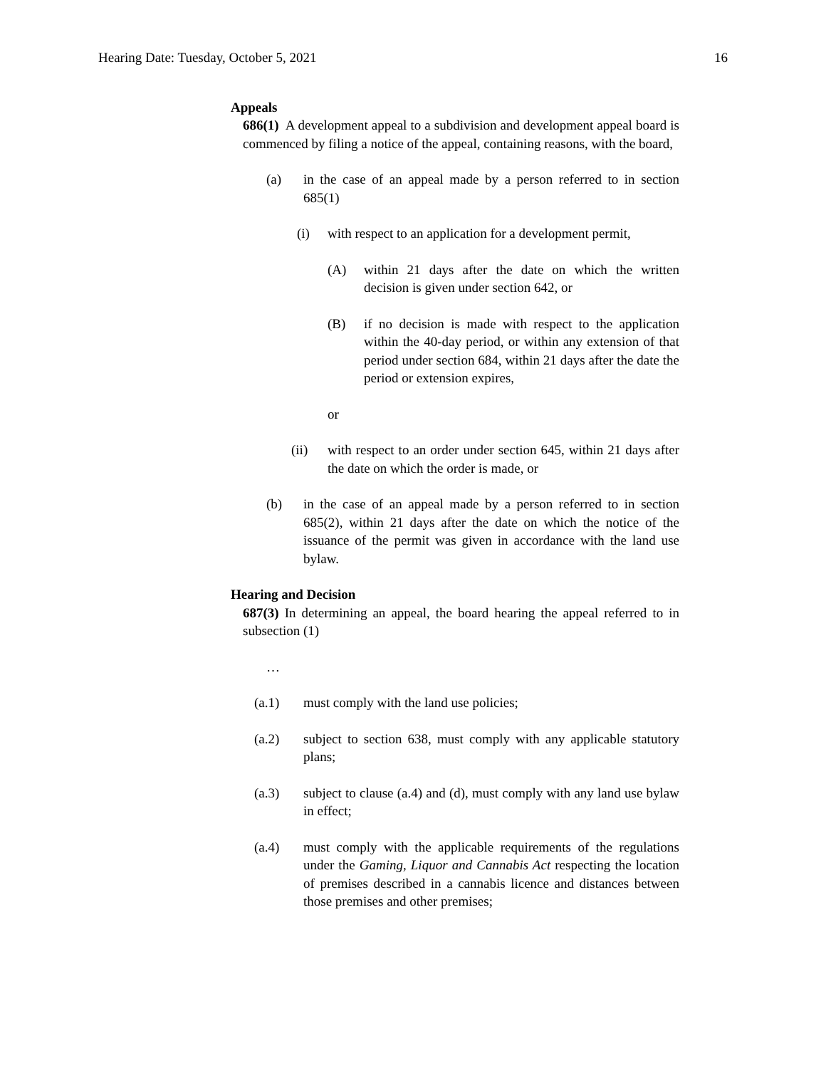Hearing Date: Tuesday, October 5, 2021 16
Appeals
686(1) A development appeal to a subdivision and development appeal board is commenced by filing a notice of the appeal, containing reasons, with the board,
(a) in the case of an appeal made by a person referred to in section 685(1)
(i) with respect to an application for a development permit,
(A) within 21 days after the date on which the written decision is given under section 642, or
(B) if no decision is made with respect to the application within the 40-day period, or within any extension of that period under section 684, within 21 days after the date the period or extension expires,
or
(ii) with respect to an order under section 645, within 21 days after the date on which the order is made, or
(b) in the case of an appeal made by a person referred to in section 685(2), within 21 days after the date on which the notice of the issuance of the permit was given in accordance with the land use bylaw.
Hearing and Decision
687(3) In determining an appeal, the board hearing the appeal referred to in subsection (1)
…
(a.1) must comply with the land use policies;
(a.2) subject to section 638, must comply with any applicable statutory plans;
(a.3) subject to clause (a.4) and (d), must comply with any land use bylaw in effect;
(a.4) must comply with the applicable requirements of the regulations under the Gaming, Liquor and Cannabis Act respecting the location of premises described in a cannabis licence and distances between those premises and other premises;